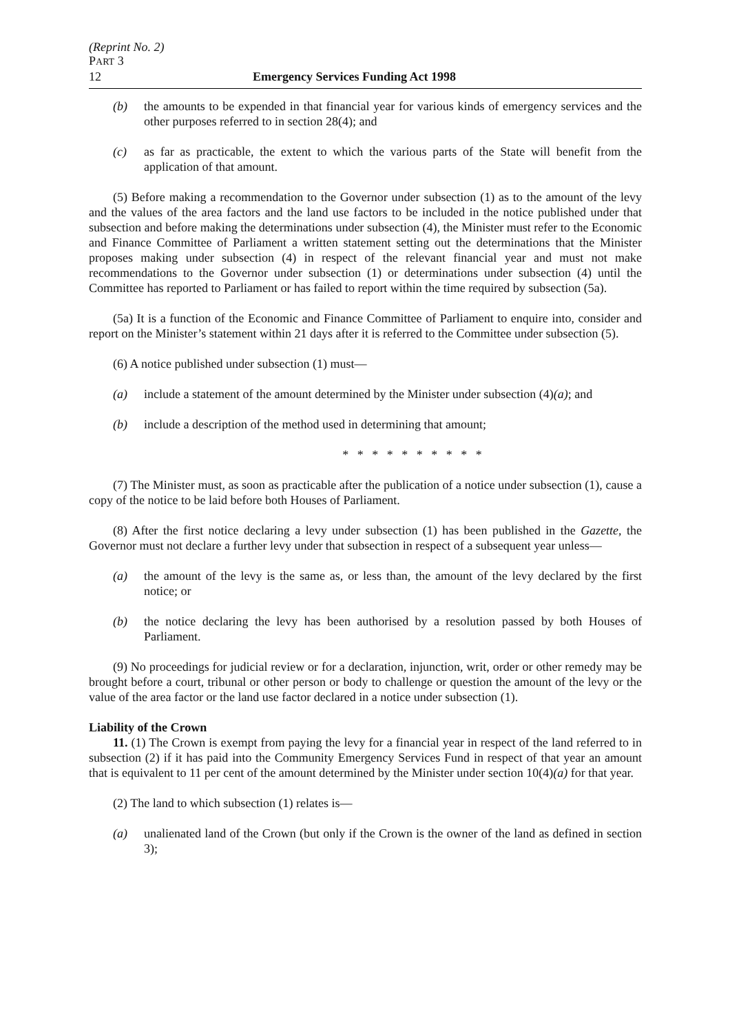(Reprint No. 2)
PART 3
12 Emergency Services Funding Act 1998
(b) the amounts to be expended in that financial year for various kinds of emergency services and the other purposes referred to in section 28(4); and
(c) as far as practicable, the extent to which the various parts of the State will benefit from the application of that amount.
(5) Before making a recommendation to the Governor under subsection (1) as to the amount of the levy and the values of the area factors and the land use factors to be included in the notice published under that subsection and before making the determinations under subsection (4), the Minister must refer to the Economic and Finance Committee of Parliament a written statement setting out the determinations that the Minister proposes making under subsection (4) in respect of the relevant financial year and must not make recommendations to the Governor under subsection (1) or determinations under subsection (4) until the Committee has reported to Parliament or has failed to report within the time required by subsection (5a).
(5a) It is a function of the Economic and Finance Committee of Parliament to enquire into, consider and report on the Minister’s statement within 21 days after it is referred to the Committee under subsection (5).
(6) A notice published under subsection (1) must—
(a) include a statement of the amount determined by the Minister under subsection (4)(a); and
(b) include a description of the method used in determining that amount;
* * * * * * * * * *
(7) The Minister must, as soon as practicable after the publication of a notice under subsection (1), cause a copy of the notice to be laid before both Houses of Parliament.
(8) After the first notice declaring a levy under subsection (1) has been published in the Gazette, the Governor must not declare a further levy under that subsection in respect of a subsequent year unless—
(a) the amount of the levy is the same as, or less than, the amount of the levy declared by the first notice; or
(b) the notice declaring the levy has been authorised by a resolution passed by both Houses of Parliament.
(9) No proceedings for judicial review or for a declaration, injunction, writ, order or other remedy may be brought before a court, tribunal or other person or body to challenge or question the amount of the levy or the value of the area factor or the land use factor declared in a notice under subsection (1).
Liability of the Crown
11. (1) The Crown is exempt from paying the levy for a financial year in respect of the land referred to in subsection (2) if it has paid into the Community Emergency Services Fund in respect of that year an amount that is equivalent to 11 per cent of the amount determined by the Minister under section 10(4)(a) for that year.
(2) The land to which subsection (1) relates is—
(a) unalienated land of the Crown (but only if the Crown is the owner of the land as defined in section 3);